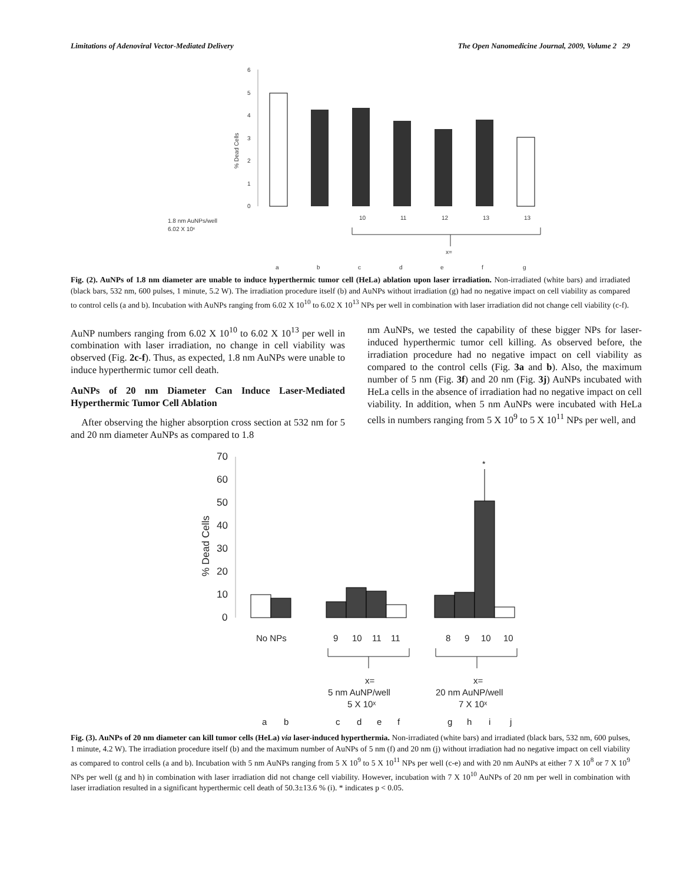Limitations of Adenoviral Vector-Mediated Delivery The Open Nanomedicine Journal, 2009, Volume 2 29
6
5
4
3
2
1
0
% Dead Cells
1.8 nm AuNPs/well
6.02 X 10ˣ
10
11
12
13
13
x=
a
b
c
d
e
f
g
Fig. (2). AuNPs of 1.8 nm diameter are unable to induce hyperthermic tumor cell (HeLa) ablation upon laser irradiation. Non-irradiated (white bars) and irradiated (black bars, 532 nm, 600 pulses, 1 minute, 5.2 W). The irradiation procedure itself (b) and AuNPs without irradiation (g) had no negative impact on cell viability as compared to control cells (a and b). Incubation with AuNPs ranging from 6.02 X 10<sup>10</sup> to 6.02 X 10<sup>13</sup> NPs per well in combination with laser irradiation did not change cell viability (c-f).
AuNP numbers ranging from 6.02 X 10<sup>10</sup> to 6.02 X 10<sup>13</sup> per well in combination with laser irradiation, no change in cell viability was observed (Fig. 2c-f). Thus, as expected, 1.8 nm AuNPs were unable to induce hyperthermic tumor cell death.
AuNPs of 20 nm Diameter Can Induce Laser-Mediated Hyperthermic Tumor Cell Ablation
After observing the higher absorption cross section at 532 nm for 5 and 20 nm diameter AuNPs as compared to 1.8
nm AuNPs, we tested the capability of these bigger NPs for laser-induced hyperthermic tumor cell killing. As observed before, the irradiation procedure had no negative impact on cell viability as compared to the control cells (Fig. 3a and b). Also, the maximum number of 5 nm (Fig. 3f) and 20 nm (Fig. 3j) AuNPs incubated with HeLa cells in the absence of irradiation had no negative impact on cell viability. In addition, when 5 nm AuNPs were incubated with HeLa cells in numbers ranging from 5 X 10<sup>9</sup> to 5 X 10<sup>11</sup> NPs per well, and
70
60
50
40
30
20
10
0
% Dead Cells
*
No NPs
9
10
11
11
8
9
10
10
x=
5 nm AuNP/well
5 X 10ˣ
x=
20 nm AuNP/well
7 X 10ˣ
a
b
c
d
e
f
g
h
i
j
Fig. (3). AuNPs of 20 nm diameter can kill tumor cells (HeLa) via laser-induced hyperthermia. Non-irradiated (white bars) and irradiated (black bars, 532 nm, 600 pulses, 1 minute, 4.2 W). The irradiation procedure itself (b) and the maximum number of AuNPs of 5 nm (f) and 20 nm (j) without irradiation had no negative impact on cell viability as compared to control cells (a and b). Incubation with 5 nm AuNPs ranging from 5 X 10<sup>9</sup> to 5 X 10<sup>11</sup> NPs per well (c-e) and with 20 nm AuNPs at either 7 X 10<sup>8</sup> or 7 X 10<sup>9</sup> NPs per well (g and h) in combination with laser irradiation did not change cell viability. However, incubation with 7 X 10<sup>10</sup> AuNPs of 20 nm per well in combination with laser irradiation resulted in a significant hyperthermic cell death of 50.3±13.6 % (i). * indicates p < 0.05.